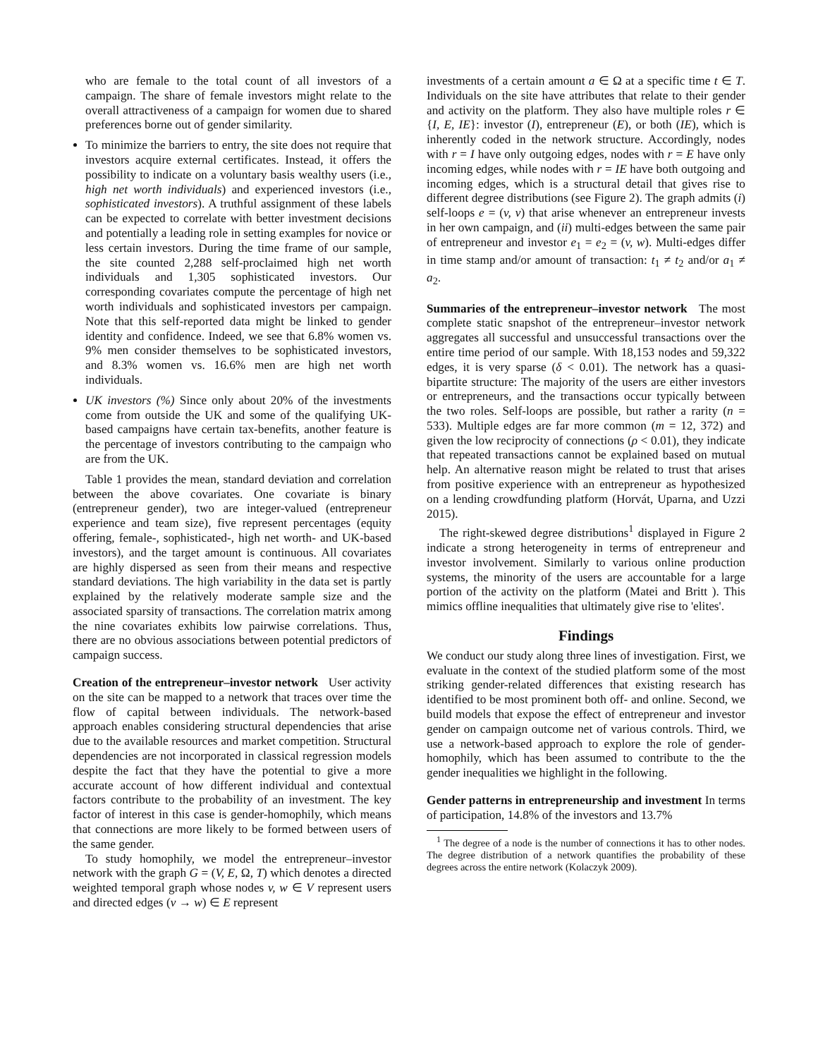who are female to the total count of all investors of a campaign. The share of female investors might relate to the overall attractiveness of a campaign for women due to shared preferences borne out of gender similarity.
To minimize the barriers to entry, the site does not require that investors acquire external certificates. Instead, it offers the possibility to indicate on a voluntary basis wealthy users (i.e., high net worth individuals) and experienced investors (i.e., sophisticated investors). A truthful assignment of these labels can be expected to correlate with better investment decisions and potentially a leading role in setting examples for novice or less certain investors. During the time frame of our sample, the site counted 2,288 self-proclaimed high net worth individuals and 1,305 sophisticated investors. Our corresponding covariates compute the percentage of high net worth individuals and sophisticated investors per campaign. Note that this self-reported data might be linked to gender identity and confidence. Indeed, we see that 6.8% women vs. 9% men consider themselves to be sophisticated investors, and 8.3% women vs. 16.6% men are high net worth individuals.
UK investors (%) Since only about 20% of the investments come from outside the UK and some of the qualifying UK-based campaigns have certain tax-benefits, another feature is the percentage of investors contributing to the campaign who are from the UK.
Table 1 provides the mean, standard deviation and correlation between the above covariates. One covariate is binary (entrepreneur gender), two are integer-valued (entrepreneur experience and team size), five represent percentages (equity offering, female-, sophisticated-, high net worth- and UK-based investors), and the target amount is continuous. All covariates are highly dispersed as seen from their means and respective standard deviations. The high variability in the data set is partly explained by the relatively moderate sample size and the associated sparsity of transactions. The correlation matrix among the nine covariates exhibits low pairwise correlations. Thus, there are no obvious associations between potential predictors of campaign success.
Creation of the entrepreneur–investor network User activity on the site can be mapped to a network that traces over time the flow of capital between individuals. The network-based approach enables considering structural dependencies that arise due to the available resources and market competition. Structural dependencies are not incorporated in classical regression models despite the fact that they have the potential to give a more accurate account of how different individual and contextual factors contribute to the probability of an investment. The key factor of interest in this case is gender-homophily, which means that connections are more likely to be formed between users of the same gender.
To study homophily, we model the entrepreneur–investor network with the graph G = (V, E, Ω, T) which denotes a directed weighted temporal graph whose nodes v, w ∈ V represent users and directed edges (v → w) ∈ E represent
investments of a certain amount a ∈ Ω at a specific time t ∈ T. Individuals on the site have attributes that relate to their gender and activity on the platform. They also have multiple roles r ∈ {I, E, IE}: investor (I), entrepreneur (E), or both (IE), which is inherently coded in the network structure. Accordingly, nodes with r = I have only outgoing edges, nodes with r = E have only incoming edges, while nodes with r = IE have both outgoing and incoming edges, which is a structural detail that gives rise to different degree distributions (see Figure 2). The graph admits (i) self-loops e = (v, v) that arise whenever an entrepreneur invests in her own campaign, and (ii) multi-edges between the same pair of entrepreneur and investor e<sub>1</sub> = e<sub>2</sub> = (v, w). Multi-edges differ in time stamp and/or amount of transaction: t<sub>1</sub> ≠ t<sub>2</sub> and/or a<sub>1</sub> ≠ a<sub>2</sub>.
Summaries of the entrepreneur–investor network The most complete static snapshot of the entrepreneur–investor network aggregates all successful and unsuccessful transactions over the entire time period of our sample. With 18,153 nodes and 59,322 edges, it is very sparse (δ < 0.01). The network has a quasi-bipartite structure: The majority of the users are either investors or entrepreneurs, and the transactions occur typically between the two roles. Self-loops are possible, but rather a rarity (n = 533). Multiple edges are far more common (m = 12, 372) and given the low reciprocity of connections (ρ < 0.01), they indicate that repeated transactions cannot be explained based on mutual help. An alternative reason might be related to trust that arises from positive experience with an entrepreneur as hypothesized on a lending crowdfunding platform (Horvát, Uparna, and Uzzi 2015).
The right-skewed degree distributions<sup>1</sup> displayed in Figure 2 indicate a strong heterogeneity in terms of entrepreneur and investor involvement. Similarly to various online production systems, the minority of the users are accountable for a large portion of the activity on the platform (Matei and Britt ). This mimics offline inequalities that ultimately give rise to 'elites'.
Findings
We conduct our study along three lines of investigation. First, we evaluate in the context of the studied platform some of the most striking gender-related differences that existing research has identified to be most prominent both off- and online. Second, we build models that expose the effect of entrepreneur and investor gender on campaign outcome net of various controls. Third, we use a network-based approach to explore the role of gender-homophily, which has been assumed to contribute to the the gender inequalities we highlight in the following.
Gender patterns in entrepreneurship and investment In terms of participation, 14.8% of the investors and 13.7%
<sup>1</sup> The degree of a node is the number of connections it has to other nodes. The degree distribution of a network quantifies the probability of these degrees across the entire network (Kolaczyk 2009).